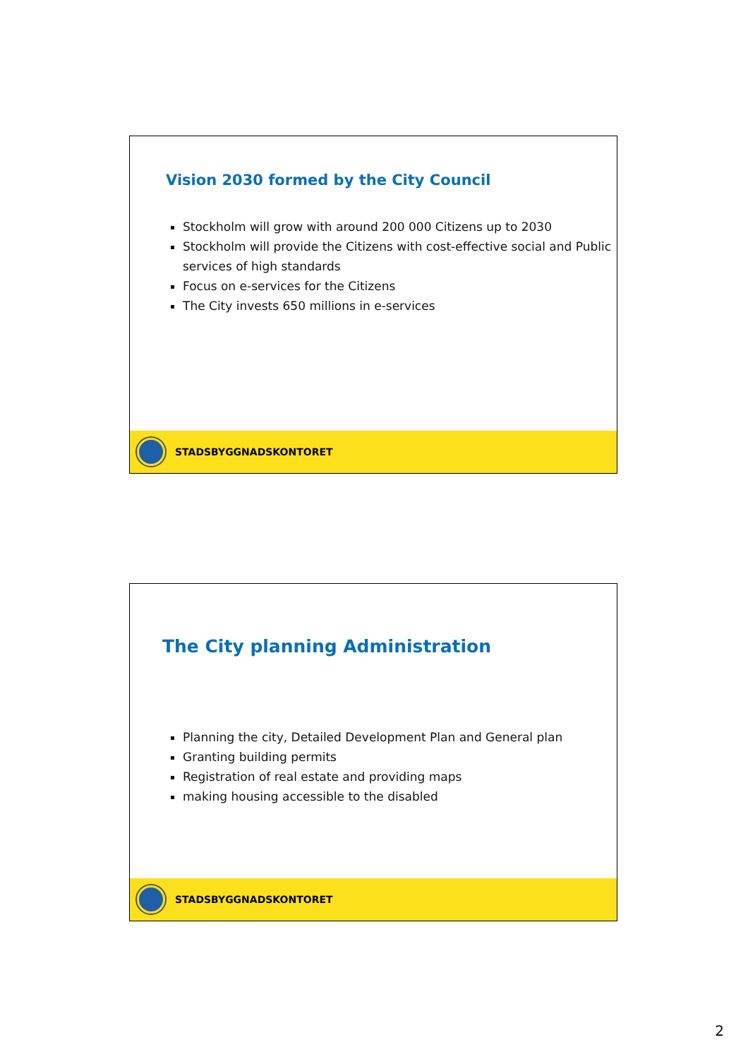Vision 2030 formed by the City Council
Stockholm will grow with around 200 000 Citizens up to 2030
Stockholm will provide the Citizens with cost-effective social and Public services of high standards
Focus on e-services for the Citizens
The City invests 650 millions in e-services
STADSBYGGNADSKONTORET
The City planning Administration
Planning the city, Detailed Development Plan and General plan
Granting building permits
Registration of real estate and providing maps
making housing accessible to the disabled
STADSBYGGNADSKONTORET
2